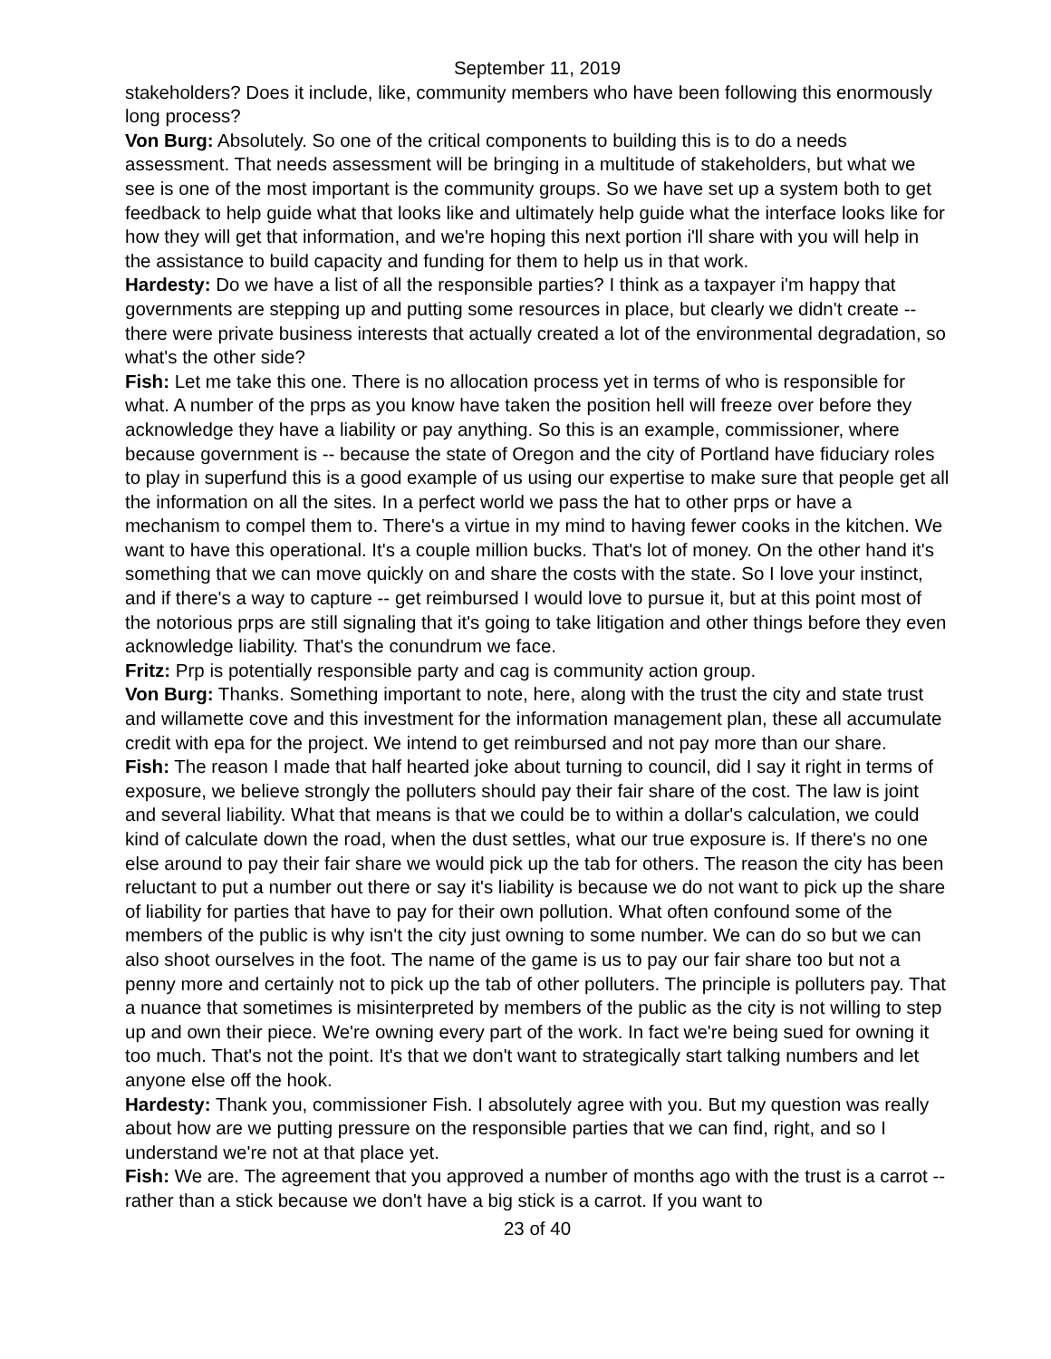September 11, 2019
stakeholders? Does it include, like, community members who have been following this enormously long process?
Von Burg: Absolutely. So one of the critical components to building this is to do a needs assessment. That needs assessment will be bringing in a multitude of stakeholders, but what we see is one of the most important is the community groups. So we have set up a system both to get feedback to help guide what that looks like and ultimately help guide what the interface looks like for how they will get that information, and we're hoping this next portion i'll share with you will help in the assistance to build capacity and funding for them to help us in that work.
Hardesty: Do we have a list of all the responsible parties? I think as a taxpayer i'm happy that governments are stepping up and putting some resources in place, but clearly we didn't create -- there were private business interests that actually created a lot of the environmental degradation, so what's the other side?
Fish: Let me take this one. There is no allocation process yet in terms of who is responsible for what. A number of the prps as you know have taken the position hell will freeze over before they acknowledge they have a liability or pay anything. So this is an example, commissioner, where because government is -- because the state of Oregon and the city of Portland have fiduciary roles to play in superfund this is a good example of us using our expertise to make sure that people get all the information on all the sites. In a perfect world we pass the hat to other prps or have a mechanism to compel them to. There's a virtue in my mind to having fewer cooks in the kitchen. We want to have this operational. It's a couple million bucks. That's lot of money. On the other hand it's something that we can move quickly on and share the costs with the state. So I love your instinct, and if there's a way to capture -- get reimbursed I would love to pursue it, but at this point most of the notorious prps are still signaling that it's going to take litigation and other things before they even acknowledge liability. That's the conundrum we face.
Fritz: Prp is potentially responsible party and cag is community action group.
Von Burg: Thanks. Something important to note, here, along with the trust the city and state trust and willamette cove and this investment for the information management plan, these all accumulate credit with epa for the project. We intend to get reimbursed and not pay more than our share.
Fish: The reason I made that half hearted joke about turning to council, did I say it right in terms of exposure, we believe strongly the polluters should pay their fair share of the cost. The law is joint and several liability. What that means is that we could be to within a dollar's calculation, we could kind of calculate down the road, when the dust settles, what our true exposure is. If there's no one else around to pay their fair share we would pick up the tab for others. The reason the city has been reluctant to put a number out there or say it's liability is because we do not want to pick up the share of liability for parties that have to pay for their own pollution. What often confound some of the members of the public is why isn't the city just owning to some number. We can do so but we can also shoot ourselves in the foot. The name of the game is us to pay our fair share too but not a penny more and certainly not to pick up the tab of other polluters. The principle is polluters pay. That a nuance that sometimes is misinterpreted by members of the public as the city is not willing to step up and own their piece. We're owning every part of the work. In fact we're being sued for owning it too much. That's not the point. It's that we don't want to strategically start talking numbers and let anyone else off the hook.
Hardesty: Thank you, commissioner Fish. I absolutely agree with you. But my question was really about how are we putting pressure on the responsible parties that we can find, right, and so I understand we're not at that place yet.
Fish: We are. The agreement that you approved a number of months ago with the trust is a carrot -- rather than a stick because we don't have a big stick is a carrot. If you want to
23 of 40